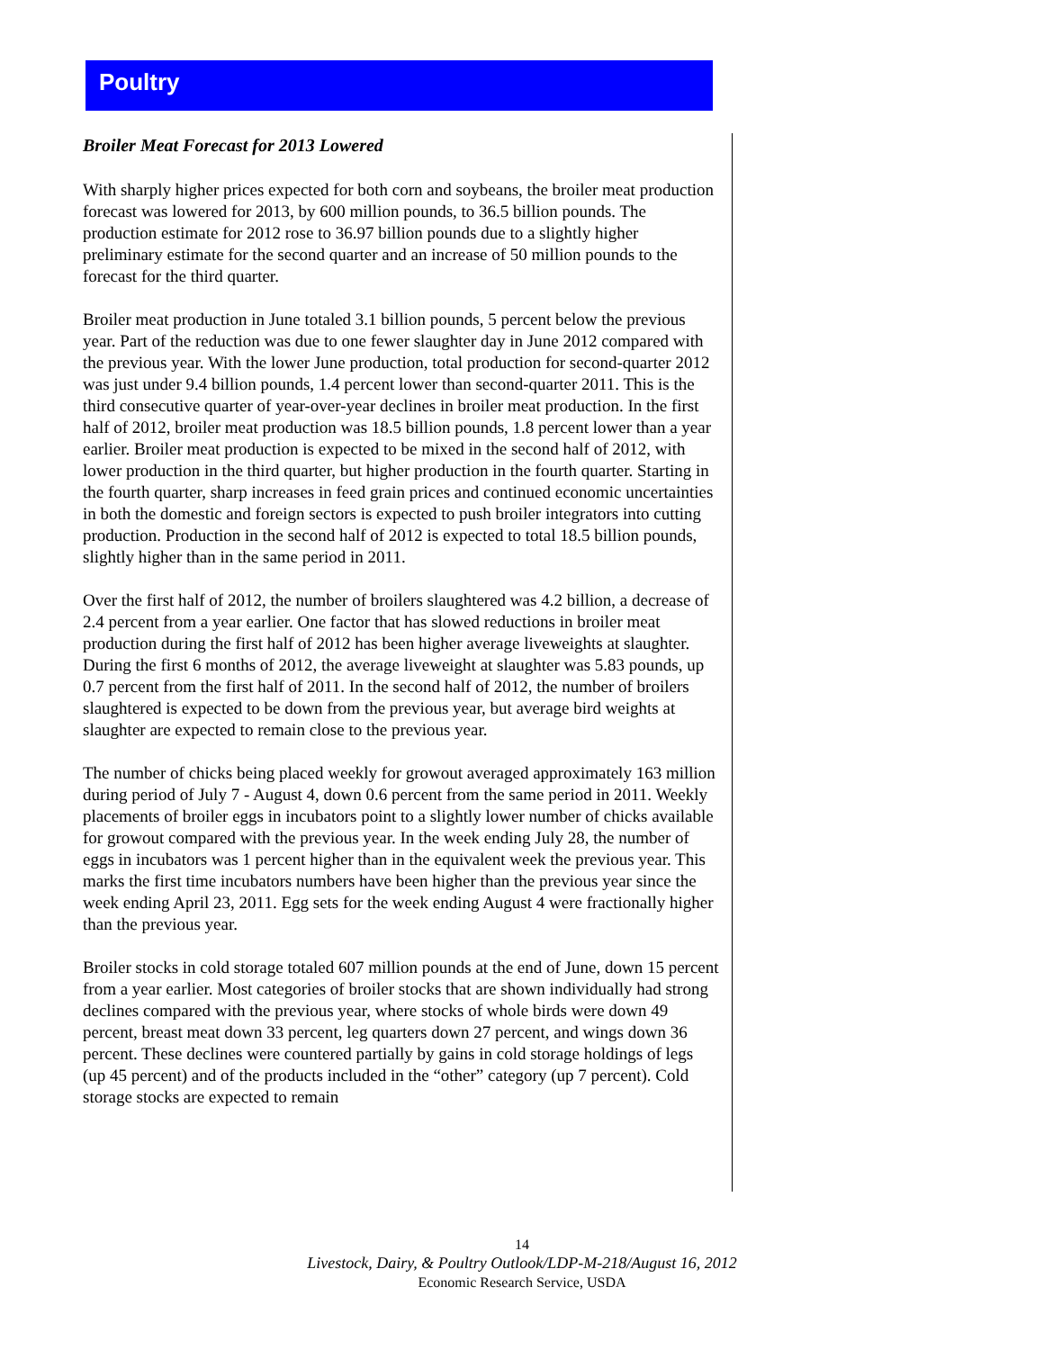Poultry
Broiler Meat Forecast for 2013 Lowered
With sharply higher prices expected for both corn and soybeans, the broiler meat production forecast was lowered for 2013, by 600 million pounds, to 36.5 billion pounds. The production estimate for 2012 rose to 36.97 billion pounds due to a slightly higher preliminary estimate for the second quarter and an increase of 50 million pounds to the forecast for the third quarter.
Broiler meat production in June totaled 3.1 billion pounds, 5 percent below the previous year. Part of the reduction was due to one fewer slaughter day in June 2012 compared with the previous year. With the lower June production, total production for second-quarter 2012 was just under 9.4 billion pounds, 1.4 percent lower than second-quarter 2011. This is the third consecutive quarter of year-over-year declines in broiler meat production. In the first half of 2012, broiler meat production was 18.5 billion pounds, 1.8 percent lower than a year earlier. Broiler meat production is expected to be mixed in the second half of 2012, with lower production in the third quarter, but higher production in the fourth quarter. Starting in the fourth quarter, sharp increases in feed grain prices and continued economic uncertainties in both the domestic and foreign sectors is expected to push broiler integrators into cutting production. Production in the second half of 2012 is expected to total 18.5 billion pounds, slightly higher than in the same period in 2011.
Over the first half of 2012, the number of broilers slaughtered was 4.2 billion, a decrease of 2.4 percent from a year earlier. One factor that has slowed reductions in broiler meat production during the first half of 2012 has been higher average liveweights at slaughter. During the first 6 months of 2012, the average liveweight at slaughter was 5.83 pounds, up 0.7 percent from the first half of 2011. In the second half of 2012, the number of broilers slaughtered is expected to be down from the previous year, but average bird weights at slaughter are expected to remain close to the previous year.
The number of chicks being placed weekly for growout averaged approximately 163 million during period of July 7 - August 4, down 0.6 percent from the same period in 2011. Weekly placements of broiler eggs in incubators point to a slightly lower number of chicks available for growout compared with the previous year. In the week ending July 28, the number of eggs in incubators was 1 percent higher than in the equivalent week the previous year. This marks the first time incubators numbers have been higher than the previous year since the week ending April 23, 2011. Egg sets for the week ending August 4 were fractionally higher than the previous year.
Broiler stocks in cold storage totaled 607 million pounds at the end of June, down 15 percent from a year earlier. Most categories of broiler stocks that are shown individually had strong declines compared with the previous year, where stocks of whole birds were down 49 percent, breast meat down 33 percent, leg quarters down 27 percent, and wings down 36 percent. These declines were countered partially by gains in cold storage holdings of legs (up 45 percent) and of the products included in the “other” category (up 7 percent). Cold storage stocks are expected to remain
14
Livestock, Dairy, & Poultry Outlook/LDP-M-218/August 16, 2012
Economic Research Service, USDA